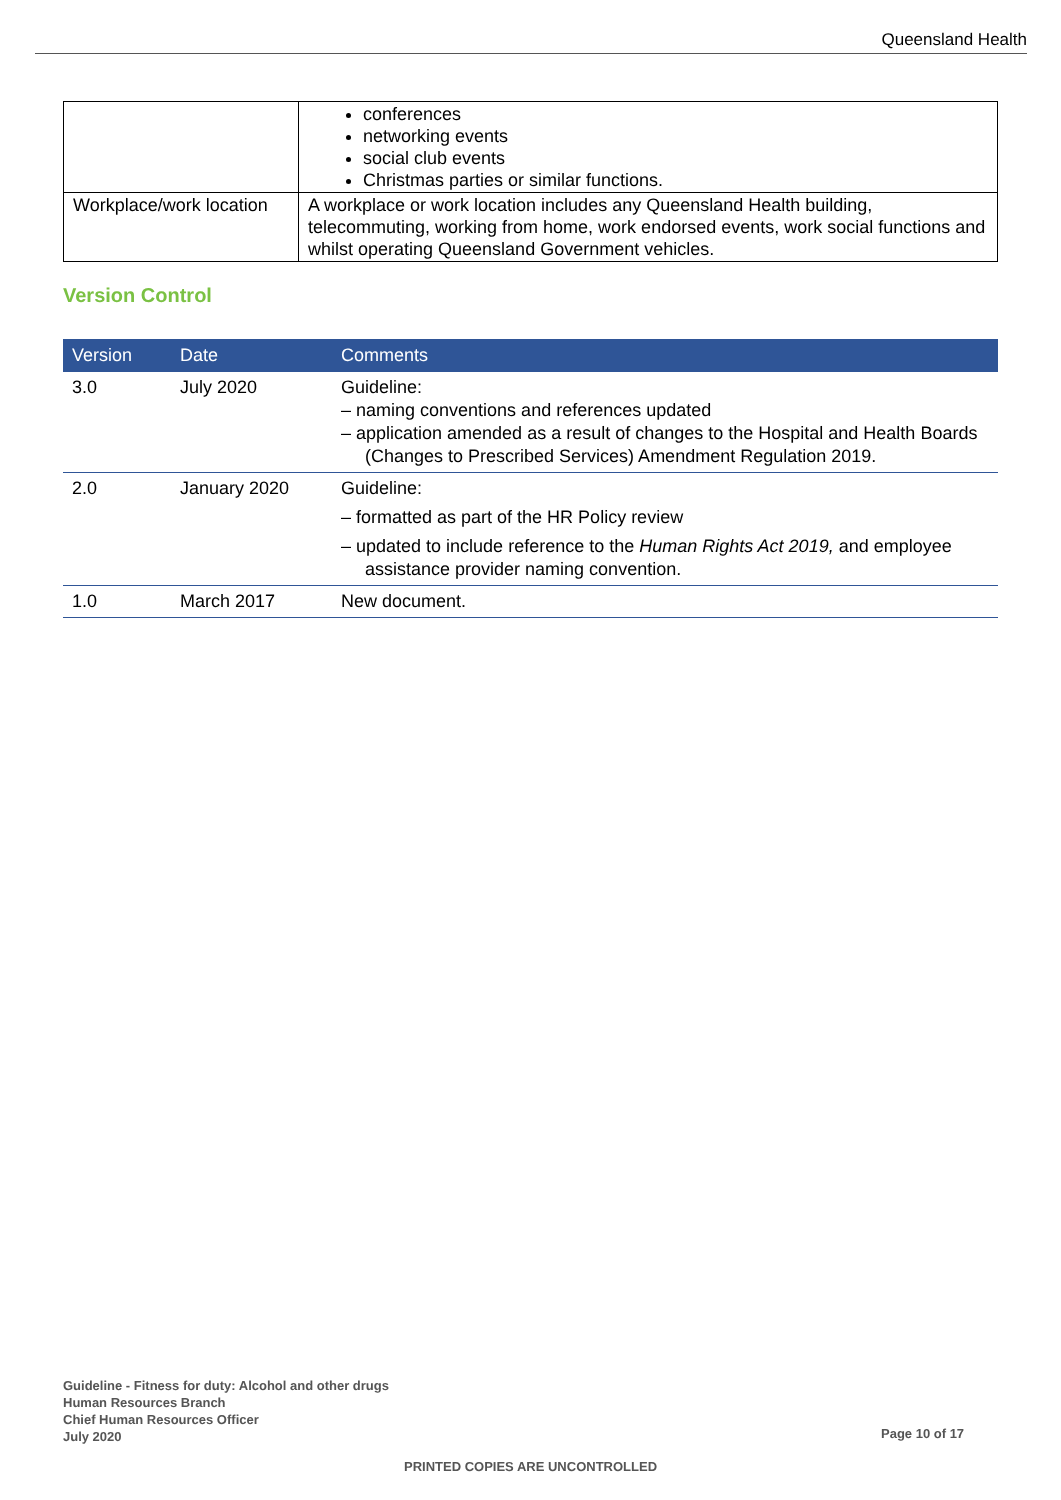Queensland Health
| | conferences networking events social club events Christmas parties or similar functions. |
| Workplace/work location | A workplace or work location includes any Queensland Health building, telecommuting, working from home, work endorsed events, work social functions and whilst operating Queensland Government vehicles. |
Version Control
| Version | Date | Comments |
| --- | --- | --- |
| 3.0 | July 2020 | Guideline: – naming conventions and references updated – application amended as a result of changes to the Hospital and Health Boards (Changes to Prescribed Services) Amendment Regulation 2019. |
| 2.0 | January 2020 | Guideline: – formatted as part of the HR Policy review – updated to include reference to the Human Rights Act 2019, and employee assistance provider naming convention. |
| 1.0 | March 2017 | New document. |
Guideline - Fitness for duty: Alcohol and other drugs
Human Resources Branch
Chief Human Resources Officer
July 2020
Page 10 of 17
PRINTED COPIES ARE UNCONTROLLED